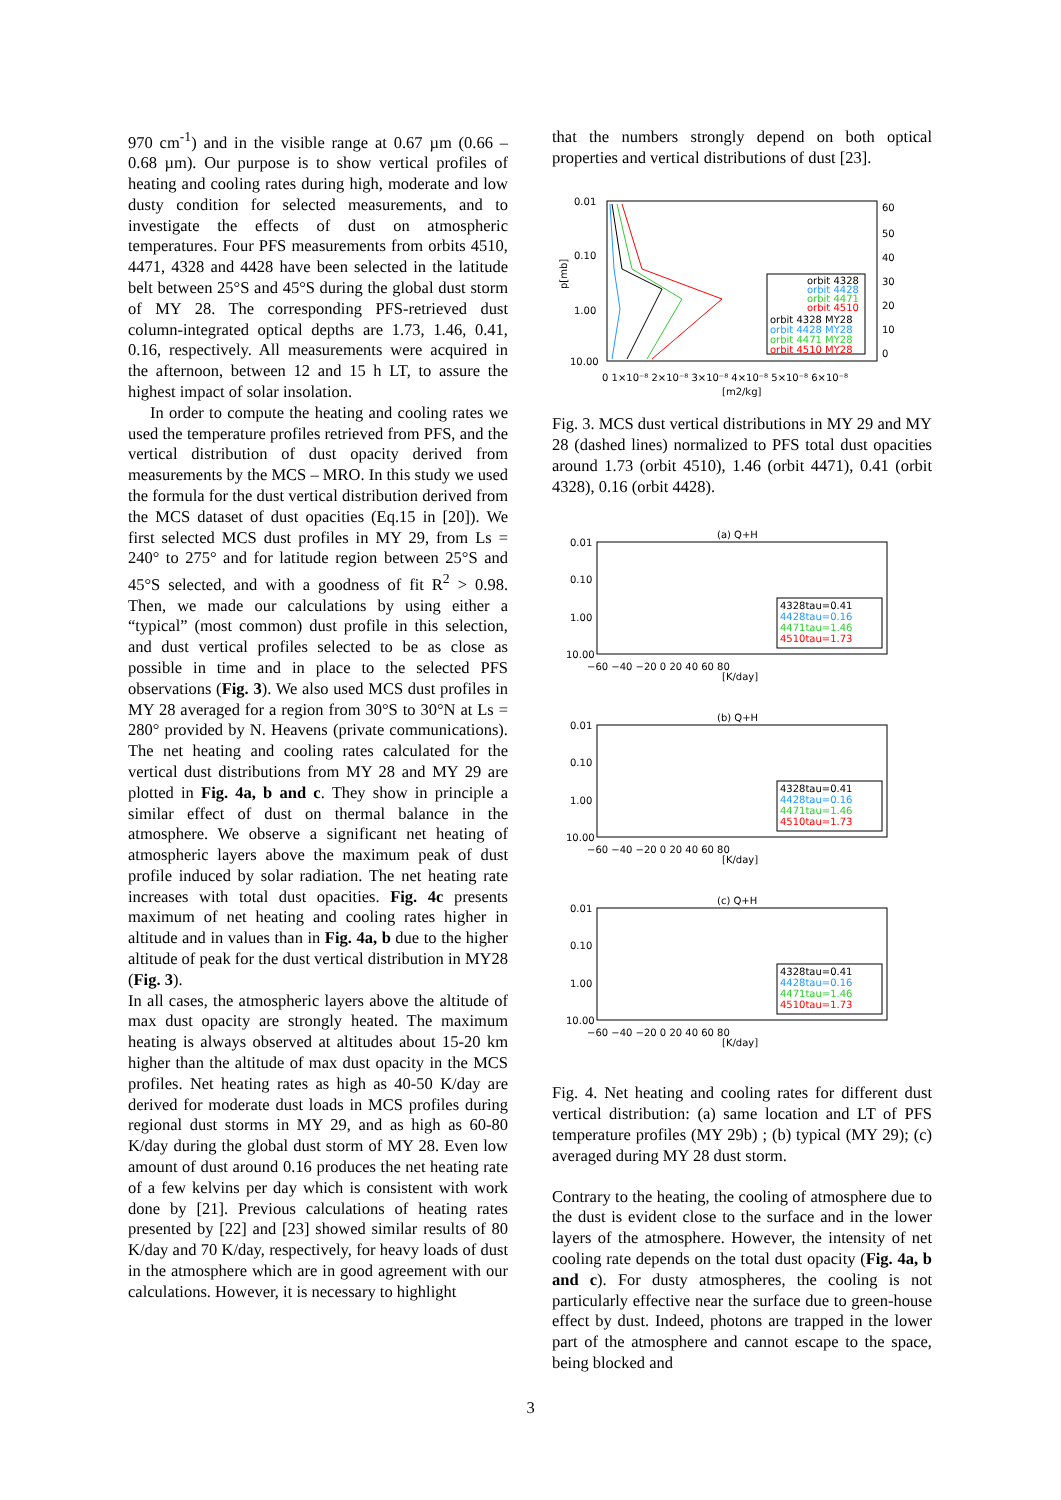970 cm<sup>-1</sup>) and in the visible range at 0.67 µm (0.66 – 0.68 µm). Our purpose is to show vertical profiles of heating and cooling rates during high, moderate and low dusty condition for selected measurements, and to investigate the effects of dust on atmospheric temperatures. Four PFS measurements from orbits 4510, 4471, 4328 and 4428 have been selected in the latitude belt between 25°S and 45°S during the global dust storm of MY 28. The corresponding PFS-retrieved dust column-integrated optical depths are 1.73, 1.46, 0.41, 0.16, respectively. All measurements were acquired in the afternoon, between 12 and 15 h LT, to assure the highest impact of solar insolation.
In order to compute the heating and cooling rates we used the temperature profiles retrieved from PFS, and the vertical distribution of dust opacity derived from measurements by the MCS – MRO. In this study we used the formula for the dust vertical distribution derived from the MCS dataset of dust opacities (Eq.15 in [20]). We first selected MCS dust profiles in MY 29, from Ls = 240° to 275° and for latitude region between 25°S and 45°S selected, and with a goodness of fit R<sup>2</sup> > 0.98. Then, we made our calculations by using either a “typical” (most common) dust profile in this selection, and dust vertical profiles selected to be as close as possible in time and in place to the selected PFS observations (Fig. 3). We also used MCS dust profiles in MY 28 averaged for a region from 30°S to 30°N at Ls = 280° provided by N. Heavens (private communications). The net heating and cooling rates calculated for the vertical dust distributions from MY 28 and MY 29 are plotted in Fig. 4a, b and c. They show in principle a similar effect of dust on thermal balance in the atmosphere. We observe a significant net heating of atmospheric layers above the maximum peak of dust profile induced by solar radiation. The net heating rate increases with total dust opacities. Fig. 4c presents maximum of net heating and cooling rates higher in altitude and in values than in Fig. 4a, b due to the higher altitude of peak for the dust vertical distribution in MY28 (Fig. 3).
In all cases, the atmospheric layers above the altitude of max dust opacity are strongly heated. The maximum heating is always observed at altitudes about 15-20 km higher than the altitude of max dust opacity in the MCS profiles. Net heating rates as high as 40-50 K/day are derived for moderate dust loads in MCS profiles during regional dust storms in MY 29, and as high as 60-80 K/day during the global dust storm of MY 28. Even low amount of dust around 0.16 produces the net heating rate of a few kelvins per day which is consistent with work done by [21]. Previous calculations of heating rates presented by [22] and [23] showed similar results of 80 K/day and 70 K/day, respectively, for heavy loads of dust in the atmosphere which are in good agreement with our calculations. However, it is necessary to highlight
that the numbers strongly depend on both optical properties and vertical distributions of dust [23].
0.01
0.10
1.00
10.00
p[mb]
0 1×10⁻⁸ 2×10⁻⁸ 3×10⁻⁸ 4×10⁻⁸ 5×10⁻⁸ 6×10⁻⁸
[m2/kg]
60
50
40
30
20
10
0
orbit 4328
orbit 4428
orbit 4471
orbit 4510
orbit 4328 MY28
orbit 4428 MY28
orbit 4471 MY28
orbit 4510 MY28
Fig. 3. MCS dust vertical distributions in MY 29 and MY 28 (dashed lines) normalized to PFS total dust opacities around 1.73 (orbit 4510), 1.46 (orbit 4471), 0.41 (orbit 4328), 0.16 (orbit 4428).
(a) Q+H
0.01
0.10
1.00
10.00
−60 −40 −20 0 20 40 60 80
[K/day]
4328tau=0.41
4428tau=0.16
4471tau=1.46
4510tau=1.73
(b) Q+H
0.01
0.10
1.00
10.00
−60 −40 −20 0 20 40 60 80
[K/day]
4328tau=0.41
4428tau=0.16
4471tau=1.46
4510tau=1.73
(c) Q+H
0.01
0.10
1.00
10.00
−60 −40 −20 0 20 40 60 80
[K/day]
4328tau=0.41
4428tau=0.16
4471tau=1.46
4510tau=1.73
Fig. 4. Net heating and cooling rates for different dust vertical distribution: (a) same location and LT of PFS temperature profiles (MY 29b) ; (b) typical (MY 29); (c) averaged during MY 28 dust storm.
Contrary to the heating, the cooling of atmosphere due to the dust is evident close to the surface and in the lower layers of the atmosphere. However, the intensity of net cooling rate depends on the total dust opacity (Fig. 4a, b and c). For dusty atmospheres, the cooling is not particularly effective near the surface due to green-house effect by dust. Indeed, photons are trapped in the lower part of the atmosphere and cannot escape to the space, being blocked and
3